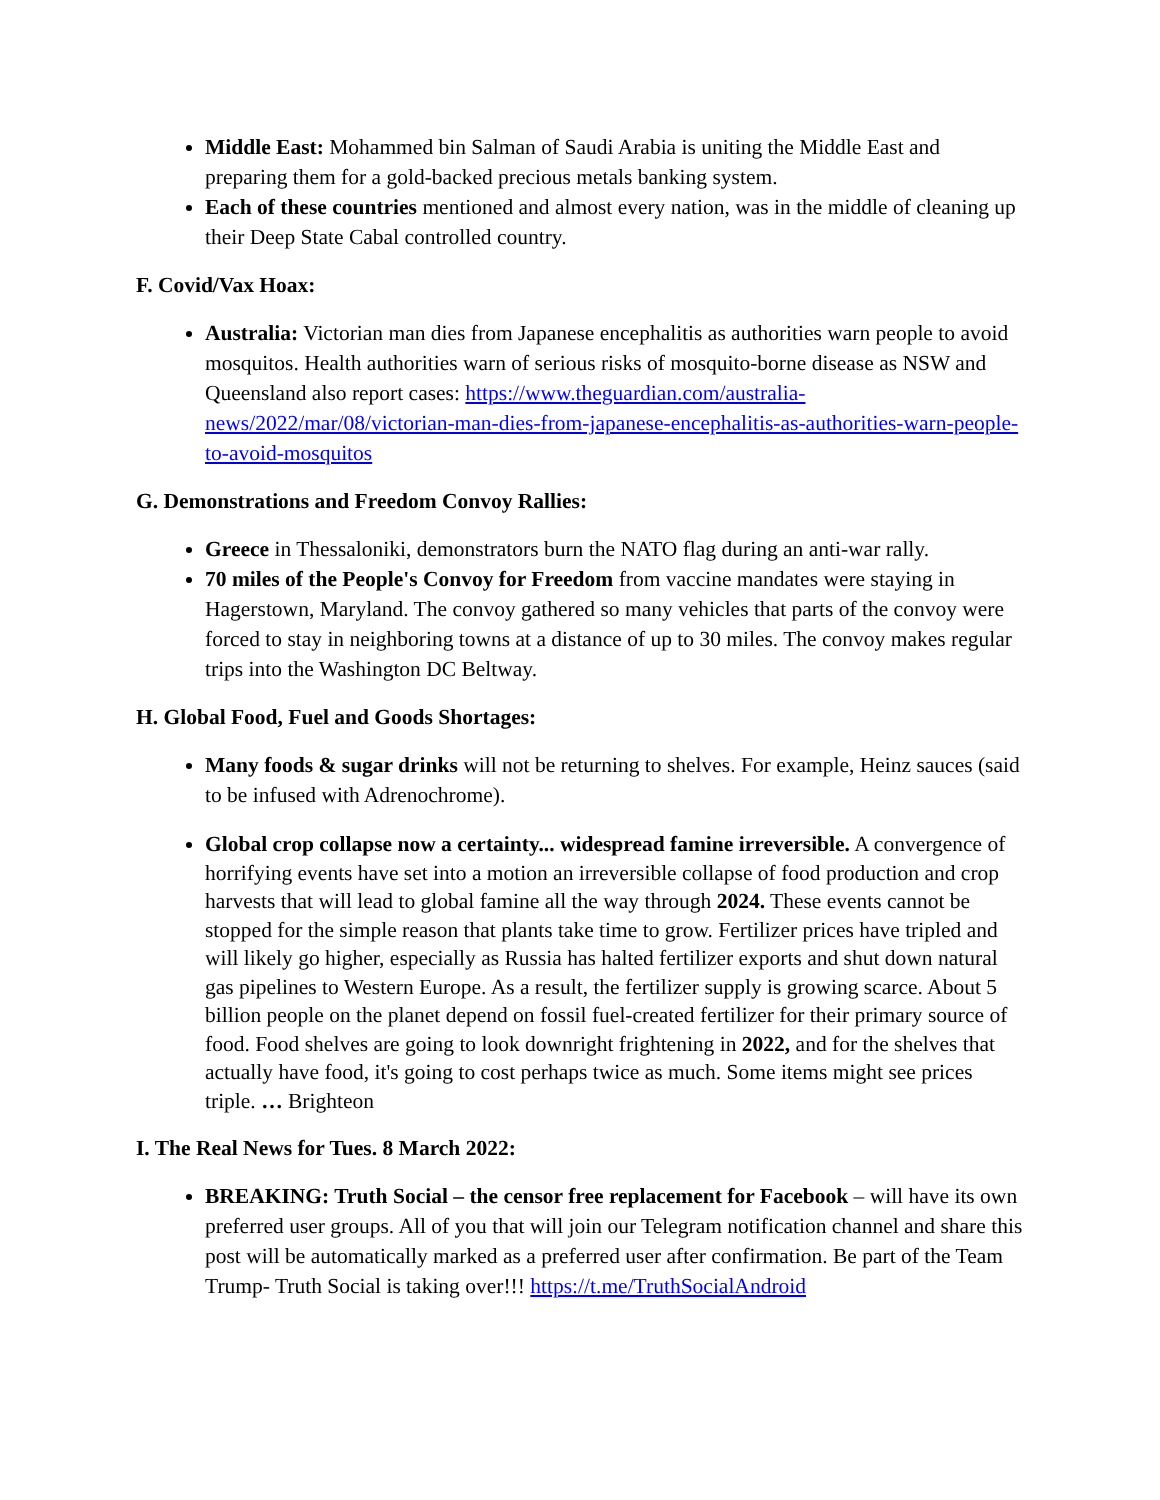Middle East: Mohammed bin Salman of Saudi Arabia is uniting the Middle East and preparing them for a gold-backed precious metals banking system.
Each of these countries mentioned and almost every nation, was in the middle of cleaning up their Deep State Cabal controlled country.
F. Covid/Vax Hoax:
Australia: Victorian man dies from Japanese encephalitis as authorities warn people to avoid mosquitos. Health authorities warn of serious risks of mosquito-borne disease as NSW and Queensland also report cases: https://www.theguardian.com/australia-news/2022/mar/08/victorian-man-dies-from-japanese-encephalitis-as-authorities-warn-people-to-avoid-mosquitos
G. Demonstrations and Freedom Convoy Rallies:
Greece in Thessaloniki, demonstrators burn the NATO flag during an anti-war rally.
70 miles of the People's Convoy for Freedom from vaccine mandates were staying in Hagerstown, Maryland. The convoy gathered so many vehicles that parts of the convoy were forced to stay in neighboring towns at a distance of up to 30 miles. The convoy makes regular trips into the Washington DC Beltway.
H. Global Food, Fuel and Goods Shortages:
Many foods & sugar drinks will not be returning to shelves. For example, Heinz sauces (said to be infused with Adrenochrome).
Global crop collapse now a certainty... widespread famine irreversible. A convergence of horrifying events have set into a motion an irreversible collapse of food production and crop harvests that will lead to global famine all the way through 2024. These events cannot be stopped for the simple reason that plants take time to grow. Fertilizer prices have tripled and will likely go higher, especially as Russia has halted fertilizer exports and shut down natural gas pipelines to Western Europe. As a result, the fertilizer supply is growing scarce. About 5 billion people on the planet depend on fossil fuel-created fertilizer for their primary source of food. Food shelves are going to look downright frightening in 2022, and for the shelves that actually have food, it's going to cost perhaps twice as much. Some items might see prices triple. … Brighteon
I. The Real News for Tues. 8 March 2022:
BREAKING: Truth Social – the censor free replacement for Facebook – will have its own preferred user groups. All of you that will join our Telegram notification channel and share this post will be automatically marked as a preferred user after confirmation. Be part of the Team Trump- Truth Social is taking over!!! https://t.me/TruthSocialAndroid